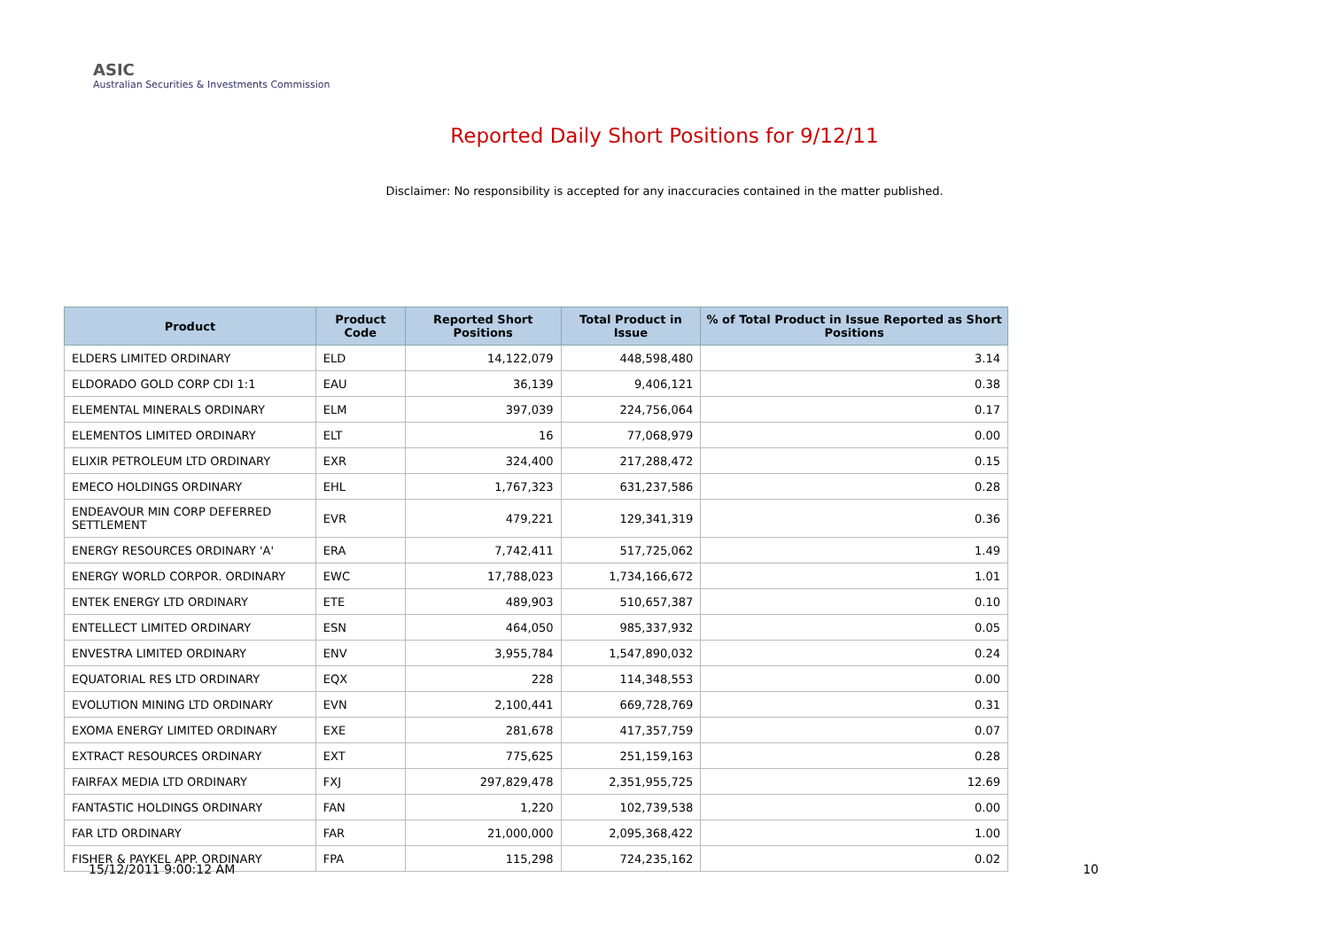ASIC
Australian Securities & Investments Commission
Reported Daily Short Positions for 9/12/11
Disclaimer: No responsibility is accepted for any inaccuracies contained in the matter published.
| Product | Product Code | Reported Short Positions | Total Product in Issue | % of Total Product in Issue Reported as Short Positions |
| --- | --- | --- | --- | --- |
| ELDERS LIMITED ORDINARY | ELD | 14,122,079 | 448,598,480 | 3.14 |
| ELDORADO GOLD CORP CDI 1:1 | EAU | 36,139 | 9,406,121 | 0.38 |
| ELEMENTAL MINERALS ORDINARY | ELM | 397,039 | 224,756,064 | 0.17 |
| ELEMENTOS LIMITED ORDINARY | ELT | 16 | 77,068,979 | 0.00 |
| ELIXIR PETROLEUM LTD ORDINARY | EXR | 324,400 | 217,288,472 | 0.15 |
| EMECO HOLDINGS ORDINARY | EHL | 1,767,323 | 631,237,586 | 0.28 |
| ENDEAVOUR MIN CORP DEFERRED SETTLEMENT | EVR | 479,221 | 129,341,319 | 0.36 |
| ENERGY RESOURCES ORDINARY 'A' | ERA | 7,742,411 | 517,725,062 | 1.49 |
| ENERGY WORLD CORPOR. ORDINARY | EWC | 17,788,023 | 1,734,166,672 | 1.01 |
| ENTEK ENERGY LTD ORDINARY | ETE | 489,903 | 510,657,387 | 0.10 |
| ENTELLECT LIMITED ORDINARY | ESN | 464,050 | 985,337,932 | 0.05 |
| ENVESTRA LIMITED ORDINARY | ENV | 3,955,784 | 1,547,890,032 | 0.24 |
| EQUATORIAL RES LTD ORDINARY | EQX | 228 | 114,348,553 | 0.00 |
| EVOLUTION MINING LTD ORDINARY | EVN | 2,100,441 | 669,728,769 | 0.31 |
| EXOMA ENERGY LIMITED ORDINARY | EXE | 281,678 | 417,357,759 | 0.07 |
| EXTRACT RESOURCES ORDINARY | EXT | 775,625 | 251,159,163 | 0.28 |
| FAIRFAX MEDIA LTD ORDINARY | FXJ | 297,829,478 | 2,351,955,725 | 12.69 |
| FANTASTIC HOLDINGS ORDINARY | FAN | 1,220 | 102,739,538 | 0.00 |
| FAR LTD ORDINARY | FAR | 21,000,000 | 2,095,368,422 | 1.00 |
| FISHER & PAYKEL APP. ORDINARY | FPA | 115,298 | 724,235,162 | 0.02 |
15/12/2011 9:00:12 AM 10